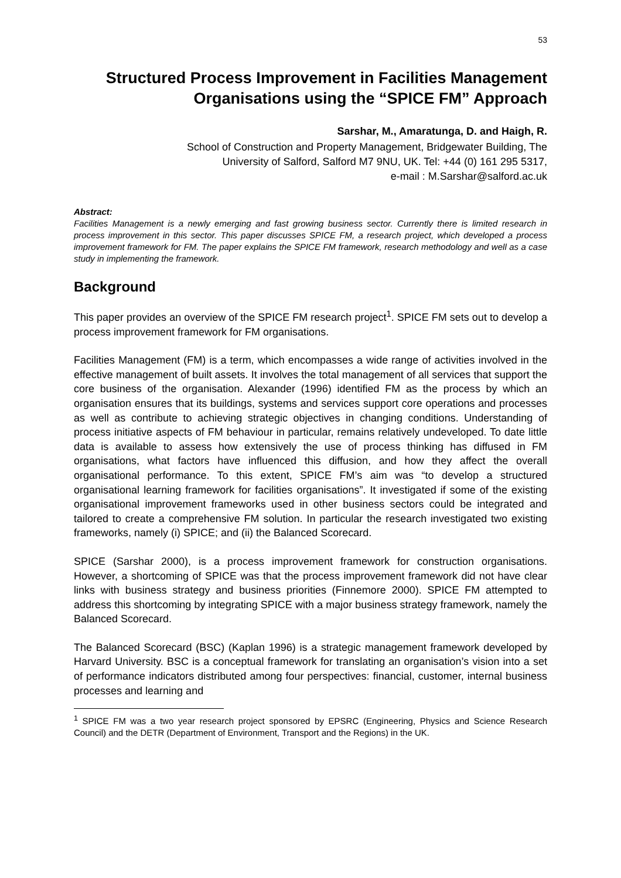53
Structured Process Improvement in Facilities Management Organisations using the “SPICE FM” Approach
Sarshar, M., Amaratunga, D. and Haigh, R.
School of Construction and Property Management, Bridgewater Building, The
University of Salford, Salford M7 9NU, UK. Tel: +44 (0) 161 295 5317,
e-mail : M.Sarshar@salford.ac.uk
Abstract:
Facilities Management is a newly emerging and fast growing business sector. Currently there is limited research in process improvement in this sector. This paper discusses SPICE FM, a research project, which developed a process improvement framework for FM. The paper explains the SPICE FM framework, research methodology and well as a case study in implementing the framework.
Background
This paper provides an overview of the SPICE FM research project<sup>1</sup>. SPICE FM sets out to develop a process improvement framework for FM organisations.
Facilities Management (FM) is a term, which encompasses a wide range of activities involved in the effective management of built assets. It involves the total management of all services that support the core business of the organisation. Alexander (1996) identified FM as the process by which an organisation ensures that its buildings, systems and services support core operations and processes as well as contribute to achieving strategic objectives in changing conditions. Understanding of process initiative aspects of FM behaviour in particular, remains relatively undeveloped. To date little data is available to assess how extensively the use of process thinking has diffused in FM organisations, what factors have influenced this diffusion, and how they affect the overall organisational performance. To this extent, SPICE FM’s aim was “to develop a structured organisational learning framework for facilities organisations”. It investigated if some of the existing organisational improvement frameworks used in other business sectors could be integrated and tailored to create a comprehensive FM solution. In particular the research investigated two existing frameworks, namely (i) SPICE; and (ii) the Balanced Scorecard.
SPICE (Sarshar 2000), is a process improvement framework for construction organisations. However, a shortcoming of SPICE was that the process improvement framework did not have clear links with business strategy and business priorities (Finnemore 2000). SPICE FM attempted to address this shortcoming by integrating SPICE with a major business strategy framework, namely the Balanced Scorecard.
The Balanced Scorecard (BSC) (Kaplan 1996) is a strategic management framework developed by Harvard University. BSC is a conceptual framework for translating an organisation’s vision into a set of performance indicators distributed among four perspectives: financial, customer, internal business processes and learning and
<sup>1</sup> SPICE FM was a two year research project sponsored by EPSRC (Engineering, Physics and Science Research Council) and the DETR (Department of Environment, Transport and the Regions) in the UK.